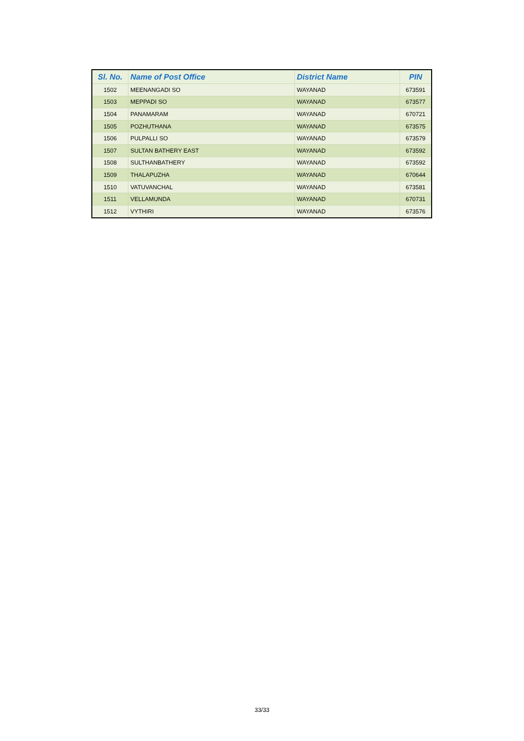| Sl. No. | Name of Post Office | District Name | PIN |
| --- | --- | --- | --- |
| 1502 | MEENANGADI SO | WAYANAD | 673591 |
| 1503 | MEPPADI SO | WAYANAD | 673577 |
| 1504 | PANAMARAM | WAYANAD | 670721 |
| 1505 | POZHUTHANA | WAYANAD | 673575 |
| 1506 | PULPALLI SO | WAYANAD | 673579 |
| 1507 | SULTAN BATHERY EAST | WAYANAD | 673592 |
| 1508 | SULTHANBATHERY | WAYANAD | 673592 |
| 1509 | THALAPUZHA | WAYANAD | 670644 |
| 1510 | VATUVANCHAL | WAYANAD | 673581 |
| 1511 | VELLAMUNDA | WAYANAD | 670731 |
| 1512 | VYTHIRI | WAYANAD | 673576 |
33/33